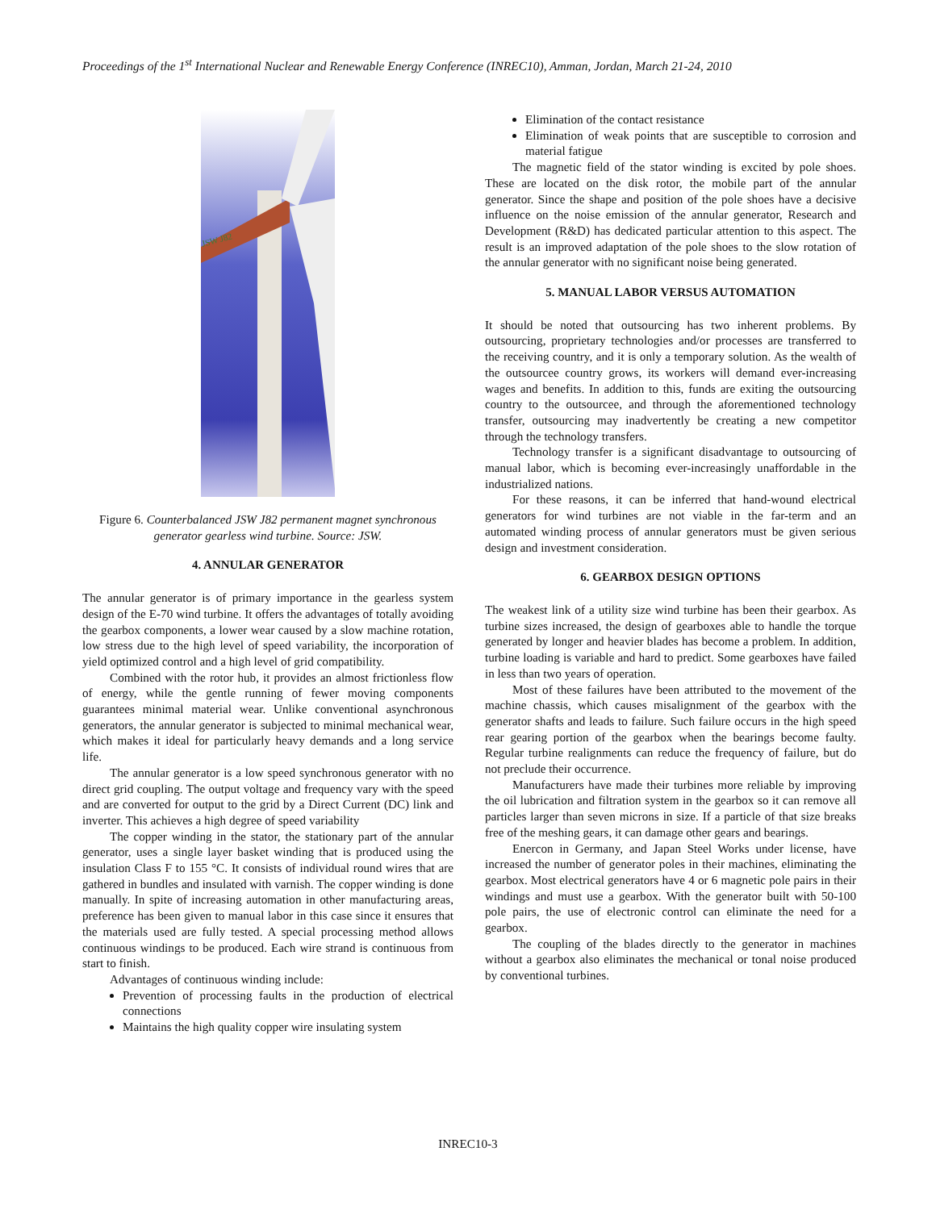Proceedings of the 1<sup>st</sup> International Nuclear and Renewable Energy Conference (INREC10), Amman, Jordan, March 21-24, 2010
JSW J82
Figure 6. Counterbalanced JSW J82 permanent magnet synchronous generator gearless wind turbine. Source: JSW.
4. ANNULAR GENERATOR
The annular generator is of primary importance in the gearless system design of the E-70 wind turbine. It offers the advantages of totally avoiding the gearbox components, a lower wear caused by a slow machine rotation, low stress due to the high level of speed variability, the incorporation of yield optimized control and a high level of grid compatibility.
Combined with the rotor hub, it provides an almost frictionless flow of energy, while the gentle running of fewer moving components guarantees minimal material wear. Unlike conventional asynchronous generators, the annular generator is subjected to minimal mechanical wear, which makes it ideal for particularly heavy demands and a long service life.
The annular generator is a low speed synchronous generator with no direct grid coupling. The output voltage and frequency vary with the speed and are converted for output to the grid by a Direct Current (DC) link and inverter. This achieves a high degree of speed variability
The copper winding in the stator, the stationary part of the annular generator, uses a single layer basket winding that is produced using the insulation Class F to 155 °C. It consists of individual round wires that are gathered in bundles and insulated with varnish. The copper winding is done manually. In spite of increasing automation in other manufacturing areas, preference has been given to manual labor in this case since it ensures that the materials used are fully tested. A special processing method allows continuous windings to be produced. Each wire strand is continuous from start to finish.
Advantages of continuous winding include:
Prevention of processing faults in the production of electrical connections
Maintains the high quality copper wire insulating system
Elimination of the contact resistance
Elimination of weak points that are susceptible to corrosion and material fatigue
The magnetic field of the stator winding is excited by pole shoes. These are located on the disk rotor, the mobile part of the annular generator. Since the shape and position of the pole shoes have a decisive influence on the noise emission of the annular generator, Research and Development (R&D) has dedicated particular attention to this aspect. The result is an improved adaptation of the pole shoes to the slow rotation of the annular generator with no significant noise being generated.
5. MANUAL LABOR VERSUS AUTOMATION
It should be noted that outsourcing has two inherent problems. By outsourcing, proprietary technologies and/or processes are transferred to the receiving country, and it is only a temporary solution. As the wealth of the outsourcee country grows, its workers will demand ever-increasing wages and benefits. In addition to this, funds are exiting the outsourcing country to the outsourcee, and through the aforementioned technology transfer, outsourcing may inadvertently be creating a new competitor through the technology transfers.
Technology transfer is a significant disadvantage to outsourcing of manual labor, which is becoming ever-increasingly unaffordable in the industrialized nations.
For these reasons, it can be inferred that hand-wound electrical generators for wind turbines are not viable in the far-term and an automated winding process of annular generators must be given serious design and investment consideration.
6. GEARBOX DESIGN OPTIONS
The weakest link of a utility size wind turbine has been their gearbox. As turbine sizes increased, the design of gearboxes able to handle the torque generated by longer and heavier blades has become a problem. In addition, turbine loading is variable and hard to predict. Some gearboxes have failed in less than two years of operation.
Most of these failures have been attributed to the movement of the machine chassis, which causes misalignment of the gearbox with the generator shafts and leads to failure. Such failure occurs in the high speed rear gearing portion of the gearbox when the bearings become faulty. Regular turbine realignments can reduce the frequency of failure, but do not preclude their occurrence.
Manufacturers have made their turbines more reliable by improving the oil lubrication and filtration system in the gearbox so it can remove all particles larger than seven microns in size. If a particle of that size breaks free of the meshing gears, it can damage other gears and bearings.
Enercon in Germany, and Japan Steel Works under license, have increased the number of generator poles in their machines, eliminating the gearbox. Most electrical generators have 4 or 6 magnetic pole pairs in their windings and must use a gearbox. With the generator built with 50-100 pole pairs, the use of electronic control can eliminate the need for a gearbox.
The coupling of the blades directly to the generator in machines without a gearbox also eliminates the mechanical or tonal noise produced by conventional turbines.
INREC10-3